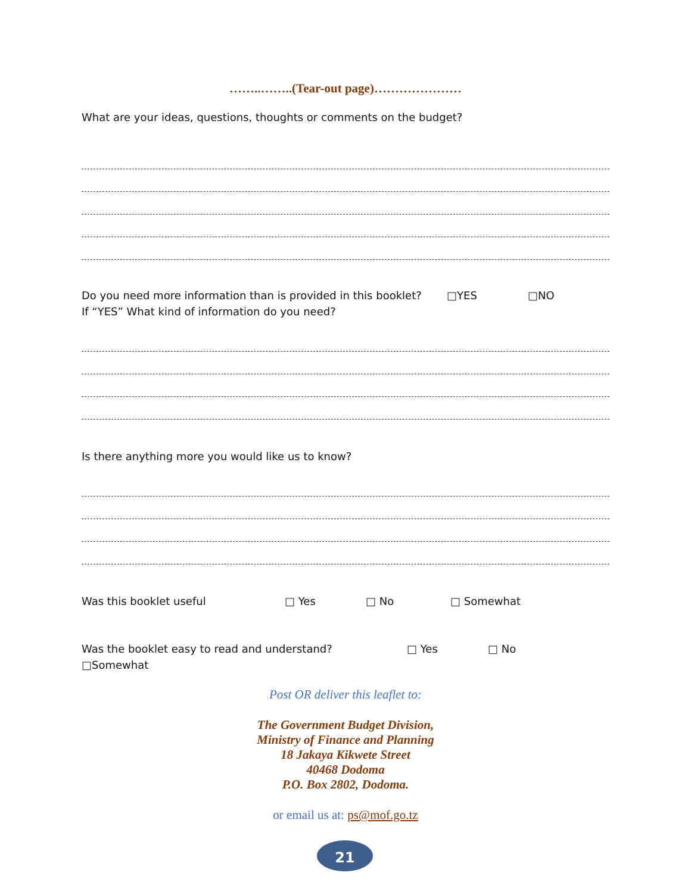……..……..(Tear-out page)…………………
What are your ideas, questions, thoughts or comments on the budget?
Do you need more information than is provided in this booklet? □YES □NO
If “YES” What kind of information do you need?
Is there anything more you would like us to know?
Was this booklet useful □ Yes □ No □ Somewhat
Was the booklet easy to read and understand? □ Yes □ No
□Somewhat
Post OR deliver this leaflet to:
The Government Budget Division,
Ministry of Finance and Planning
18 Jakaya Kikwete Street
40468 Dodoma
P.O. Box 2802, Dodoma.
or email us at: ps@mof.go.tz
21